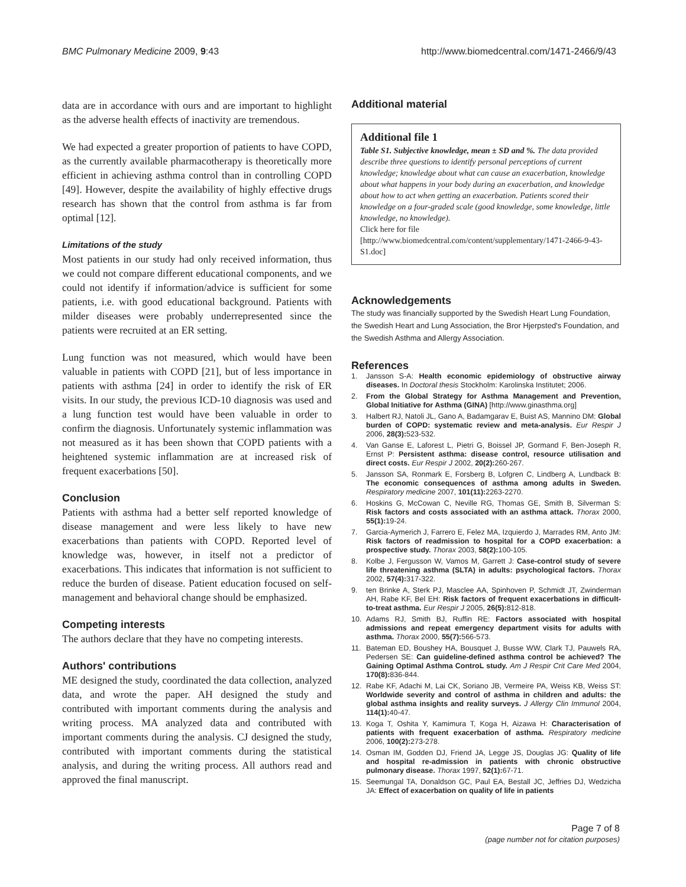BMC Pulmonary Medicine 2009, 9:43 http://www.biomedcentral.com/1471-2466/9/43
data are in accordance with ours and are important to highlight as the adverse health effects of inactivity are tremendous.
We had expected a greater proportion of patients to have COPD, as the currently available pharmacotherapy is theoretically more efficient in achieving asthma control than in controlling COPD [49]. However, despite the availability of highly effective drugs research has shown that the control from asthma is far from optimal [12].
Limitations of the study
Most patients in our study had only received information, thus we could not compare different educational components, and we could not identify if information/advice is sufficient for some patients, i.e. with good educational background. Patients with milder diseases were probably underrepresented since the patients were recruited at an ER setting.
Lung function was not measured, which would have been valuable in patients with COPD [21], but of less importance in patients with asthma [24] in order to identify the risk of ER visits. In our study, the previous ICD-10 diagnosis was used and a lung function test would have been valuable in order to confirm the diagnosis. Unfortunately systemic inflammation was not measured as it has been shown that COPD patients with a heightened systemic inflammation are at increased risk of frequent exacerbations [50].
Conclusion
Patients with asthma had a better self reported knowledge of disease management and were less likely to have new exacerbations than patients with COPD. Reported level of knowledge was, however, in itself not a predictor of exacerbations. This indicates that information is not sufficient to reduce the burden of disease. Patient education focused on self-management and behavioral change should be emphasized.
Competing interests
The authors declare that they have no competing interests.
Authors' contributions
ME designed the study, coordinated the data collection, analyzed data, and wrote the paper. AH designed the study and contributed with important comments during the analysis and writing process. MA analyzed data and contributed with important comments during the analysis. CJ designed the study, contributed with important comments during the statistical analysis, and during the writing process. All authors read and approved the final manuscript.
Additional material
Additional file 1
Table S1. Subjective knowledge, mean ± SD and %. The data provided describe three questions to identify personal perceptions of current knowledge; knowledge about what can cause an exacerbation, knowledge about what happens in your body during an exacerbation, and knowledge about how to act when getting an exacerbation. Patients scored their knowledge on a four-graded scale (good knowledge, some knowledge, little knowledge, no knowledge).
Click here for file
[http://www.biomedcentral.com/content/supplementary/1471-2466-9-43-S1.doc]
Acknowledgements
The study was financially supported by the Swedish Heart Lung Foundation, the Swedish Heart and Lung Association, the Bror Hjerpsted's Foundation, and the Swedish Asthma and Allergy Association.
References
1. Jansson S-A: Health economic epidemiology of obstructive airway diseases. In Doctoral thesis Stockholm: Karolinska Institutet; 2006.
2. From the Global Strategy for Asthma Management and Prevention, Global Initiative for Asthma (GINA) [http://www.ginasthma.org]
3. Halbert RJ, Natoli JL, Gano A, Badamgarav E, Buist AS, Mannino DM: Global burden of COPD: systematic review and meta-analysis. Eur Respir J 2006, 28(3): 523-532.
4. Van Ganse E, Laforest L, Pietri G, Boissel JP, Gormand F, Ben-Joseph R, Ernst P: Persistent asthma: disease control, resource utilisation and direct costs. Eur Respir J 2002, 20(2): 260-267.
5. Jansson SA, Ronmark E, Forsberg B, Lofgren C, Lindberg A, Lundback B: The economic consequences of asthma among adults in Sweden. Respiratory medicine 2007, 101(11): 2263-2270.
6. Hoskins G, McCowan C, Neville RG, Thomas GE, Smith B, Silverman S: Risk factors and costs associated with an asthma attack. Thorax 2000, 55(1): 19-24.
7. Garcia-Aymerich J, Farrero E, Felez MA, Izquierdo J, Marrades RM, Anto JM: Risk factors of readmission to hospital for a COPD exacerbation: a prospective study. Thorax 2003, 58(2): 100-105.
8. Kolbe J, Fergusson W, Vamos M, Garrett J: Case-control study of severe life threatening asthma (SLTA) in adults: psychological factors. Thorax 2002, 57(4): 317-322.
9. ten Brinke A, Sterk PJ, Masclee AA, Spinhoven P, Schmidt JT, Zwinderman AH, Rabe KF, Bel EH: Risk factors of frequent exacerbations in difficult-to-treat asthma. Eur Respir J 2005, 26(5): 812-818.
10. Adams RJ, Smith BJ, Ruffin RE: Factors associated with hospital admissions and repeat emergency department visits for adults with asthma. Thorax 2000, 55(7): 566-573.
11. Bateman ED, Boushey HA, Bousquet J, Busse WW, Clark TJ, Pauwels RA, Pedersen SE: Can guideline-defined asthma control be achieved? The Gaining Optimal Asthma ControL study. Am J Respir Crit Care Med 2004, 170(8): 836-844.
12. Rabe KF, Adachi M, Lai CK, Soriano JB, Vermeire PA, Weiss KB, Weiss ST: Worldwide severity and control of asthma in children and adults: the global asthma insights and reality surveys. J Allergy Clin Immunol 2004, 114(1): 40-47.
13. Koga T, Oshita Y, Kamimura T, Koga H, Aizawa H: Characterisation of patients with frequent exacerbation of asthma. Respiratory medicine 2006, 100(2): 273-278.
14. Osman IM, Godden DJ, Friend JA, Legge JS, Douglas JG: Quality of life and hospital re-admission in patients with chronic obstructive pulmonary disease. Thorax 1997, 52(1): 67-71.
15. Seemungal TA, Donaldson GC, Paul EA, Bestall JC, Jeffries DJ, Wedzicha JA: Effect of exacerbation on quality of life in patients
Page 7 of 8
(page number not for citation purposes)